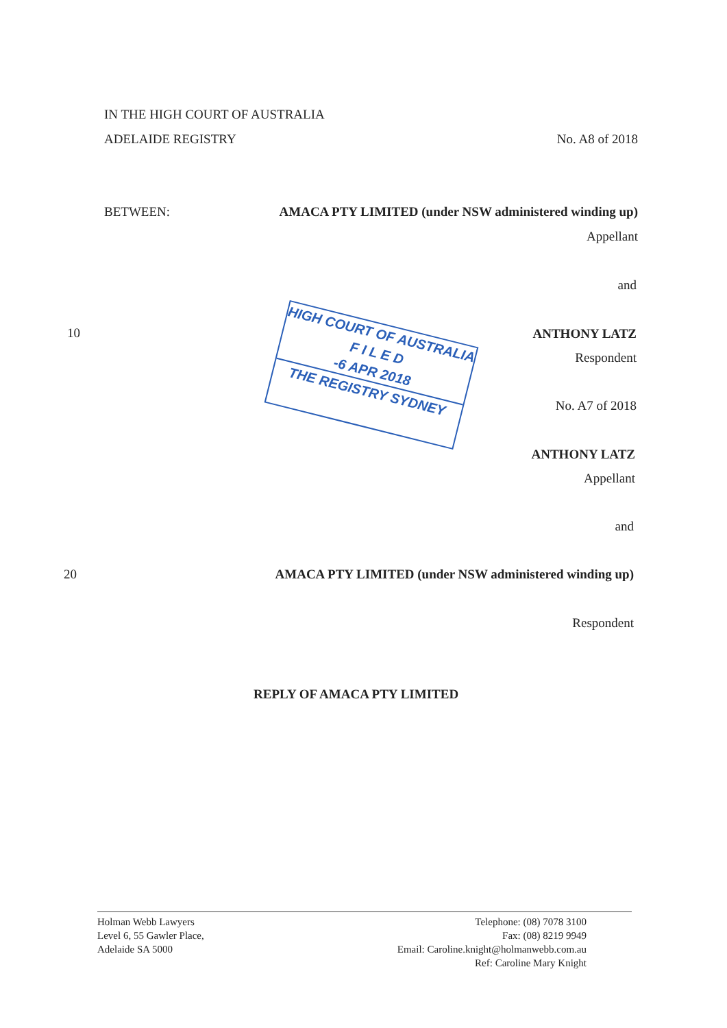IN THE HIGH COURT OF AUSTRALIA
ADELAIDE REGISTRY No. A8 of 2018
BETWEEN:
AMACA PTY LIMITED (under NSW administered winding up)
Appellant
and
10 ANTHONY LATZ
Respondent
No. A7 of 2018
ANTHONY LATZ
Appellant
and
20
AMACA PTY LIMITED (under NSW administered winding up)
Respondent
REPLY OF AMACA PTY LIMITED
HIGH COURT OF AUSTRALIA
F I L E D
-6 APR 2018
THE REGISTRY SYDNEY
Holman Webb Lawyers
Level 6, 55 Gawler Place,
Adelaide SA 5000
Telephone: (08) 7078 3100
Fax: (08) 8219 9949
Email: Caroline.knight@holmanwebb.com.au
Ref: Caroline Mary Knight